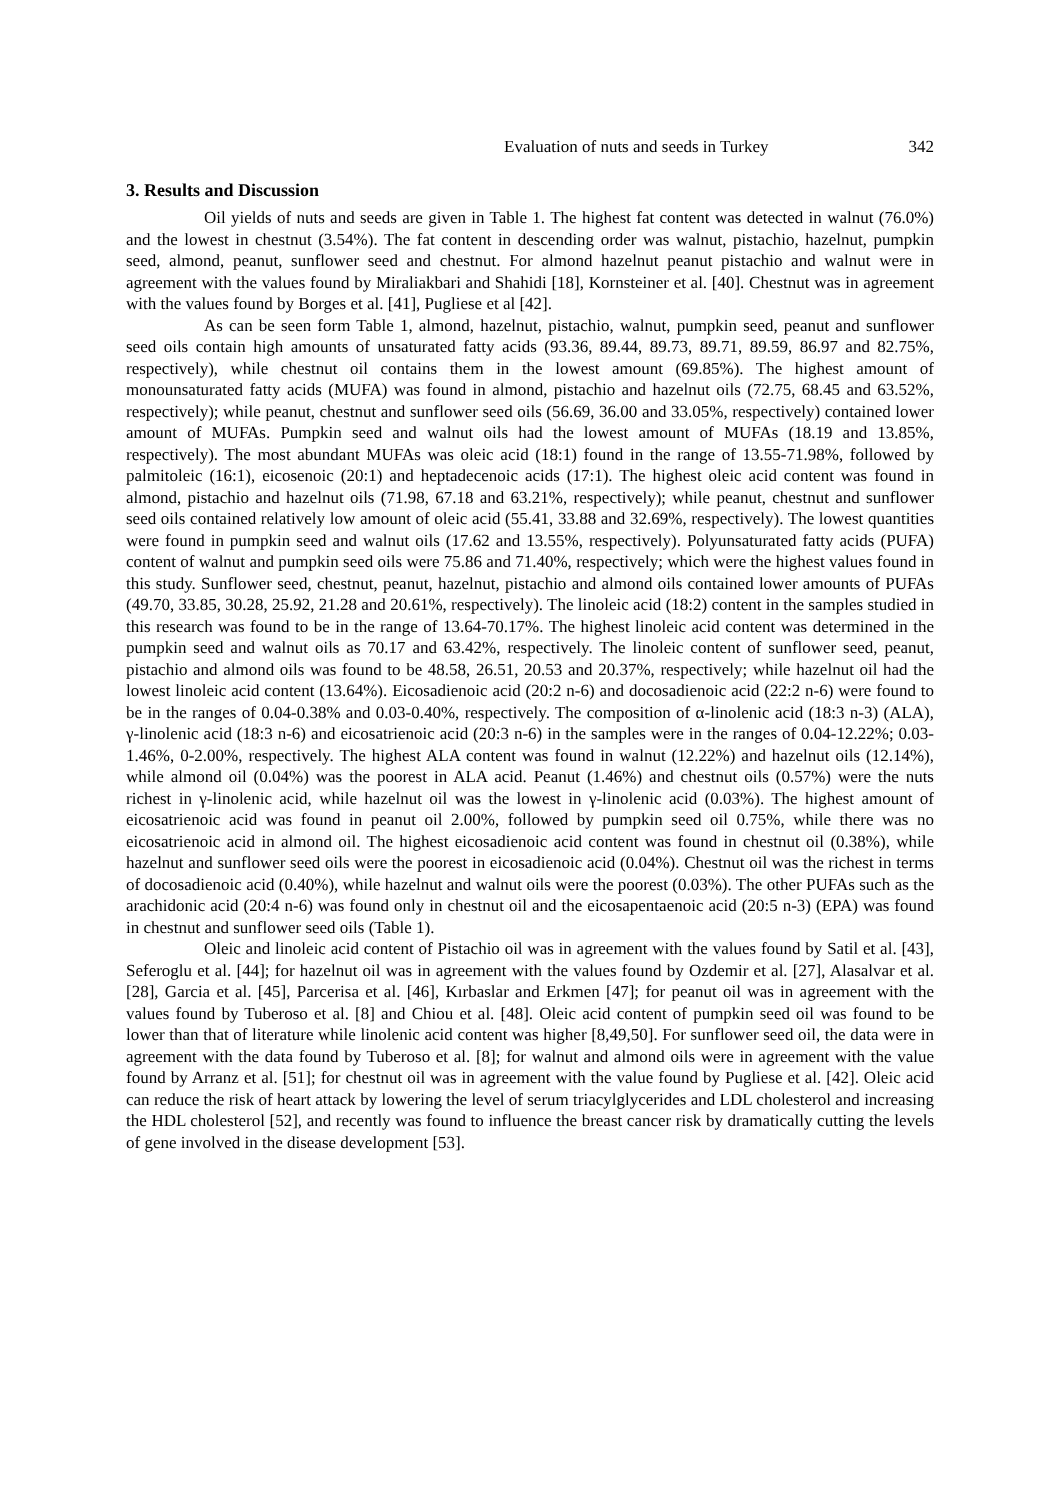Evaluation of nuts and seeds in Turkey 342
3. Results and Discussion
Oil yields of nuts and seeds are given in Table 1. The highest fat content was detected in walnut (76.0%) and the lowest in chestnut (3.54%). The fat content in descending order was walnut, pistachio, hazelnut, pumpkin seed, almond, peanut, sunflower seed and chestnut. For almond hazelnut peanut pistachio and walnut were in agreement with the values found by Miraliakbari and Shahidi [18], Kornsteiner et al. [40]. Chestnut was in agreement with the values found by Borges et al. [41], Pugliese et al [42].
As can be seen form Table 1, almond, hazelnut, pistachio, walnut, pumpkin seed, peanut and sunflower seed oils contain high amounts of unsaturated fatty acids (93.36, 89.44, 89.73, 89.71, 89.59, 86.97 and 82.75%, respectively), while chestnut oil contains them in the lowest amount (69.85%). The highest amount of monounsaturated fatty acids (MUFA) was found in almond, pistachio and hazelnut oils (72.75, 68.45 and 63.52%, respectively); while peanut, chestnut and sunflower seed oils (56.69, 36.00 and 33.05%, respectively) contained lower amount of MUFAs. Pumpkin seed and walnut oils had the lowest amount of MUFAs (18.19 and 13.85%, respectively). The most abundant MUFAs was oleic acid (18:1) found in the range of 13.55-71.98%, followed by palmitoleic (16:1), eicosenoic (20:1) and heptadecenoic acids (17:1). The highest oleic acid content was found in almond, pistachio and hazelnut oils (71.98, 67.18 and 63.21%, respectively); while peanut, chestnut and sunflower seed oils contained relatively low amount of oleic acid (55.41, 33.88 and 32.69%, respectively). The lowest quantities were found in pumpkin seed and walnut oils (17.62 and 13.55%, respectively). Polyunsaturated fatty acids (PUFA) content of walnut and pumpkin seed oils were 75.86 and 71.40%, respectively; which were the highest values found in this study. Sunflower seed, chestnut, peanut, hazelnut, pistachio and almond oils contained lower amounts of PUFAs (49.70, 33.85, 30.28, 25.92, 21.28 and 20.61%, respectively). The linoleic acid (18:2) content in the samples studied in this research was found to be in the range of 13.64-70.17%. The highest linoleic acid content was determined in the pumpkin seed and walnut oils as 70.17 and 63.42%, respectively. The linoleic content of sunflower seed, peanut, pistachio and almond oils was found to be 48.58, 26.51, 20.53 and 20.37%, respectively; while hazelnut oil had the lowest linoleic acid content (13.64%). Eicosadienoic acid (20:2 n-6) and docosadienoic acid (22:2 n-6) were found to be in the ranges of 0.04-0.38% and 0.03-0.40%, respectively. The composition of α-linolenic acid (18:3 n-3) (ALA), γ-linolenic acid (18:3 n-6) and eicosatrienoic acid (20:3 n-6) in the samples were in the ranges of 0.04-12.22%; 0.03-1.46%, 0-2.00%, respectively. The highest ALA content was found in walnut (12.22%) and hazelnut oils (12.14%), while almond oil (0.04%) was the poorest in ALA acid. Peanut (1.46%) and chestnut oils (0.57%) were the nuts richest in γ-linolenic acid, while hazelnut oil was the lowest in γ-linolenic acid (0.03%). The highest amount of eicosatrienoic acid was found in peanut oil 2.00%, followed by pumpkin seed oil 0.75%, while there was no eicosatrienoic acid in almond oil. The highest eicosadienoic acid content was found in chestnut oil (0.38%), while hazelnut and sunflower seed oils were the poorest in eicosadienoic acid (0.04%). Chestnut oil was the richest in terms of docosadienoic acid (0.40%), while hazelnut and walnut oils were the poorest (0.03%). The other PUFAs such as the arachidonic acid (20:4 n-6) was found only in chestnut oil and the eicosapentaenoic acid (20:5 n-3) (EPA) was found in chestnut and sunflower seed oils (Table 1).
Oleic and linoleic acid content of Pistachio oil was in agreement with the values found by Satil et al. [43], Seferoglu et al. [44]; for hazelnut oil was in agreement with the values found by Ozdemir et al. [27], Alasalvar et al. [28], Garcia et al. [45], Parcerisa et al. [46], Kırbaslar and Erkmen [47]; for peanut oil was in agreement with the values found by Tuberoso et al. [8] and Chiou et al. [48]. Oleic acid content of pumpkin seed oil was found to be lower than that of literature while linolenic acid content was higher [8,49,50]. For sunflower seed oil, the data were in agreement with the data found by Tuberoso et al. [8]; for walnut and almond oils were in agreement with the value found by Arranz et al. [51]; for chestnut oil was in agreement with the value found by Pugliese et al. [42]. Oleic acid can reduce the risk of heart attack by lowering the level of serum triacylglycerides and LDL cholesterol and increasing the HDL cholesterol [52], and recently was found to influence the breast cancer risk by dramatically cutting the levels of gene involved in the disease development [53].